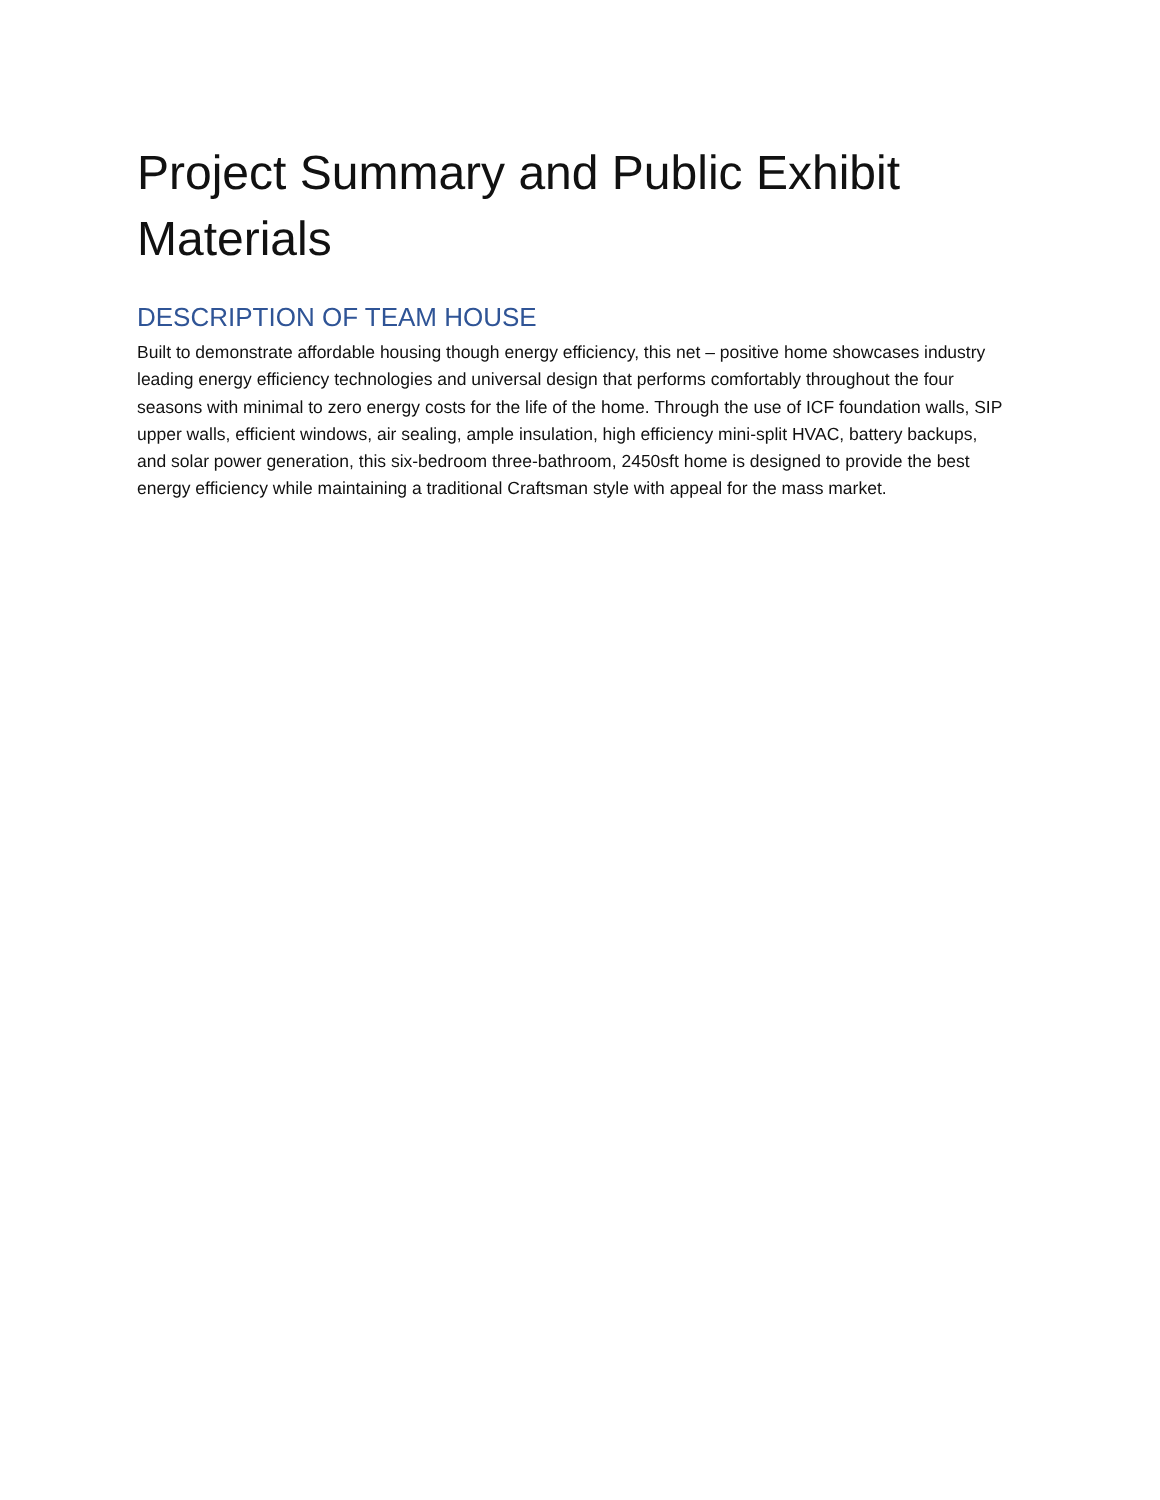Project Summary and Public Exhibit Materials
DESCRIPTION OF TEAM HOUSE
Built to demonstrate affordable housing though energy efficiency, this net – positive home showcases industry leading energy efficiency technologies and universal design that performs comfortably throughout the four seasons with minimal to zero energy costs for the life of the home. Through the use of ICF foundation walls, SIP upper walls, efficient windows, air sealing, ample insulation, high efficiency mini-split HVAC, battery backups, and solar power generation, this six-bedroom three-bathroom, 2450sft home is designed to provide the best energy efficiency while maintaining a traditional Craftsman style with appeal for the mass market.